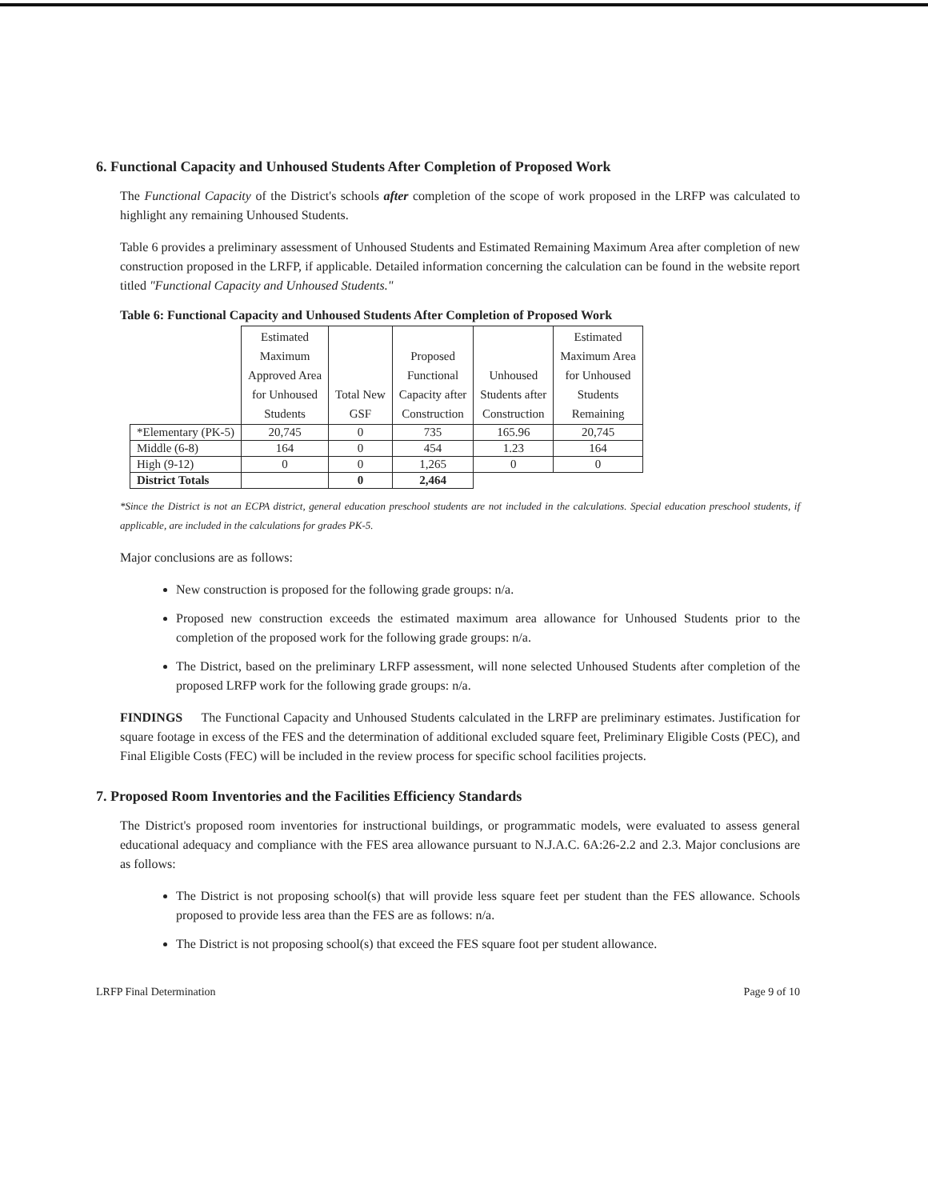6. Functional Capacity and Unhoused Students After Completion of Proposed Work
The Functional Capacity of the District's schools after completion of the scope of work proposed in the LRFP was calculated to highlight any remaining Unhoused Students.
Table 6 provides a preliminary assessment of Unhoused Students and Estimated Remaining Maximum Area after completion of new construction proposed in the LRFP, if applicable. Detailed information concerning the calculation can be found in the website report titled "Functional Capacity and Unhoused Students."
Table 6: Functional Capacity and Unhoused Students After Completion of Proposed Work
| | Estimated Maximum Approved Area for Unhoused Students | Total New GSF | Proposed Functional Capacity after Construction | Unhoused Students after Construction | Estimated Maximum Area for Unhoused Students Remaining |
| --- | --- | --- | --- | --- | --- |
| *Elementary (PK-5) | 20,745 | 0 | 735 | 165.96 | 20,745 |
| Middle (6-8) | 164 | 0 | 454 | 1.23 | 164 |
| High (9-12) | 0 | 0 | 1,265 | 0 | 0 |
| District Totals | | 0 | 2,464 | | |
*Since the District is not an ECPA district, general education preschool students are not included in the calculations. Special education preschool students, if applicable, are included in the calculations for grades PK-5.
Major conclusions are as follows:
New construction is proposed for the following grade groups: n/a.
Proposed new construction exceeds the estimated maximum area allowance for Unhoused Students prior to the completion of the proposed work for the following grade groups: n/a.
The District, based on the preliminary LRFP assessment, will none selected Unhoused Students after completion of the proposed LRFP work for the following grade groups: n/a.
FINDINGS The Functional Capacity and Unhoused Students calculated in the LRFP are preliminary estimates. Justification for square footage in excess of the FES and the determination of additional excluded square feet, Preliminary Eligible Costs (PEC), and Final Eligible Costs (FEC) will be included in the review process for specific school facilities projects.
7. Proposed Room Inventories and the Facilities Efficiency Standards
The District's proposed room inventories for instructional buildings, or programmatic models, were evaluated to assess general educational adequacy and compliance with the FES area allowance pursuant to N.J.A.C. 6A:26-2.2 and 2.3. Major conclusions are as follows:
The District is not proposing school(s) that will provide less square feet per student than the FES allowance. Schools proposed to provide less area than the FES are as follows: n/a.
The District is not proposing school(s) that exceed the FES square foot per student allowance.
LRFP Final Determination Page 9 of 10